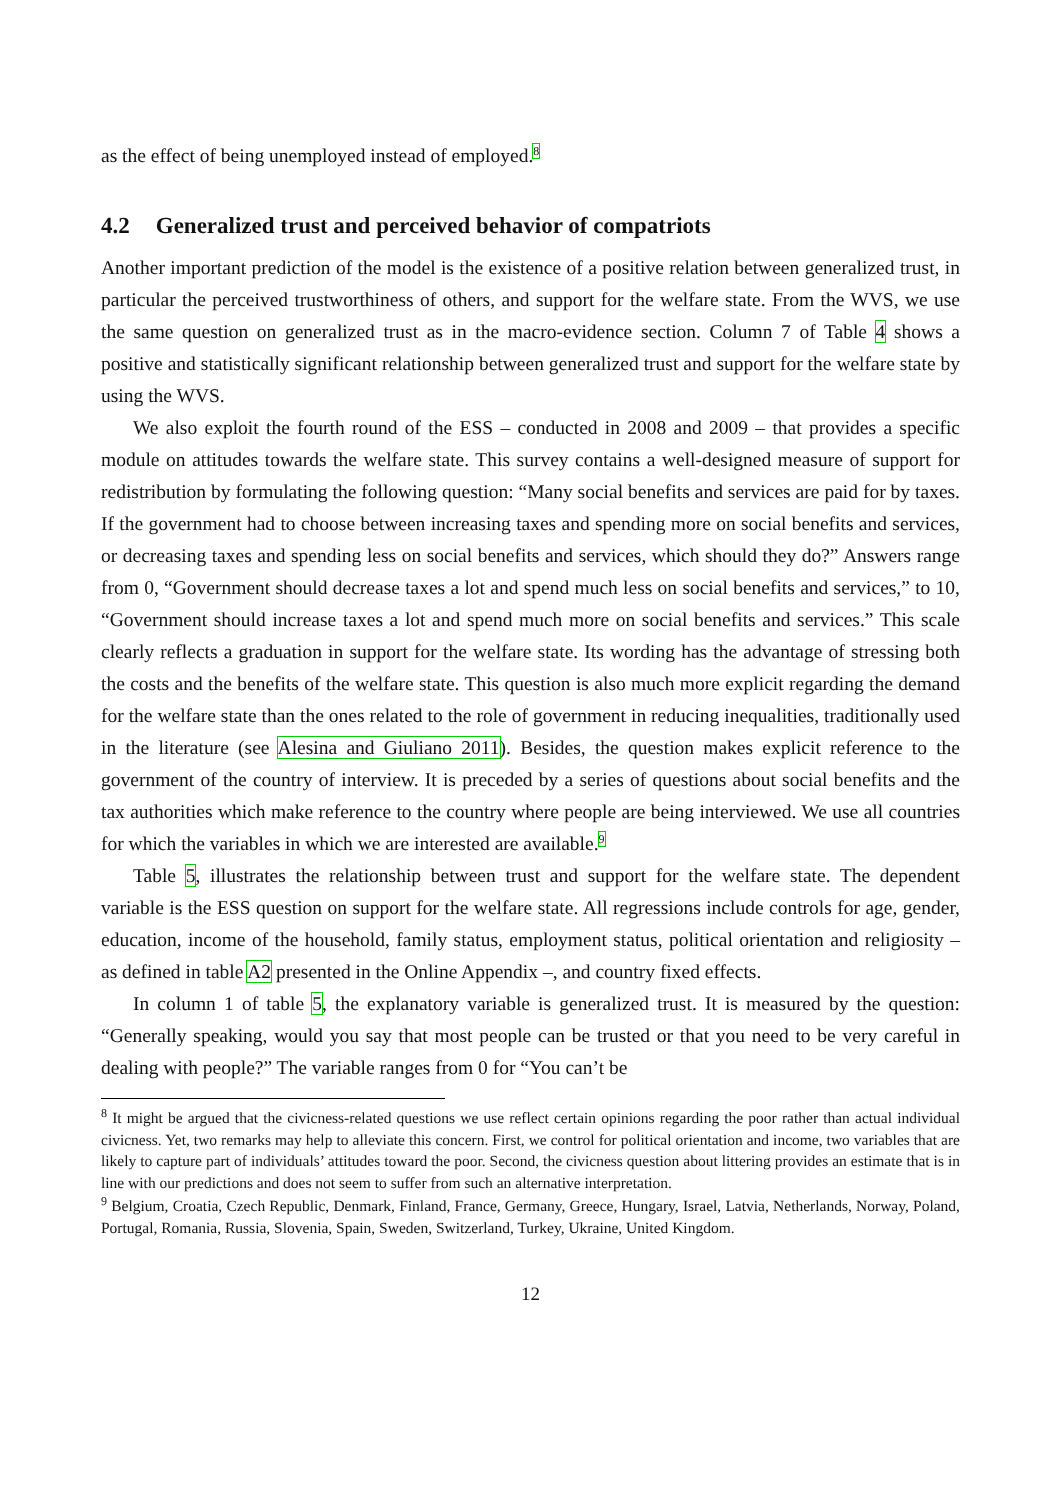as the effect of being unemployed instead of employed.<sup>8</sup>
4.2 Generalized trust and perceived behavior of compatriots
Another important prediction of the model is the existence of a positive relation between generalized trust, in particular the perceived trustworthiness of others, and support for the welfare state. From the WVS, we use the same question on generalized trust as in the macro-evidence section. Column 7 of Table 4 shows a positive and statistically significant relationship between generalized trust and support for the welfare state by using the WVS.
We also exploit the fourth round of the ESS – conducted in 2008 and 2009 – that provides a specific module on attitudes towards the welfare state. This survey contains a well-designed measure of support for redistribution by formulating the following question: “Many social benefits and services are paid for by taxes. If the government had to choose between increasing taxes and spending more on social benefits and services, or decreasing taxes and spending less on social benefits and services, which should they do?” Answers range from 0, “Government should decrease taxes a lot and spend much less on social benefits and services,” to 10, “Government should increase taxes a lot and spend much more on social benefits and services.” This scale clearly reflects a graduation in support for the welfare state. Its wording has the advantage of stressing both the costs and the benefits of the welfare state. This question is also much more explicit regarding the demand for the welfare state than the ones related to the role of government in reducing inequalities, traditionally used in the literature (see Alesina and Giuliano 2011). Besides, the question makes explicit reference to the government of the country of interview. It is preceded by a series of questions about social benefits and the tax authorities which make reference to the country where people are being interviewed. We use all countries for which the variables in which we are interested are available.<sup>9</sup>
Table 5, illustrates the relationship between trust and support for the welfare state. The dependent variable is the ESS question on support for the welfare state. All regressions include controls for age, gender, education, income of the household, family status, employment status, political orientation and religiosity – as defined in table A2 presented in the Online Appendix –, and country fixed effects.
In column 1 of table 5, the explanatory variable is generalized trust. It is measured by the question: “Generally speaking, would you say that most people can be trusted or that you need to be very careful in dealing with people?” The variable ranges from 0 for “You can’t be
<sup>8</sup> It might be argued that the civicness-related questions we use reflect certain opinions regarding the poor rather than actual individual civicness. Yet, two remarks may help to alleviate this concern. First, we control for political orientation and income, two variables that are likely to capture part of individuals’ attitudes toward the poor. Second, the civicness question about littering provides an estimate that is in line with our predictions and does not seem to suffer from such an alternative interpretation.
<sup>9</sup> Belgium, Croatia, Czech Republic, Denmark, Finland, France, Germany, Greece, Hungary, Israel, Latvia, Netherlands, Norway, Poland, Portugal, Romania, Russia, Slovenia, Spain, Sweden, Switzerland, Turkey, Ukraine, United Kingdom.
12